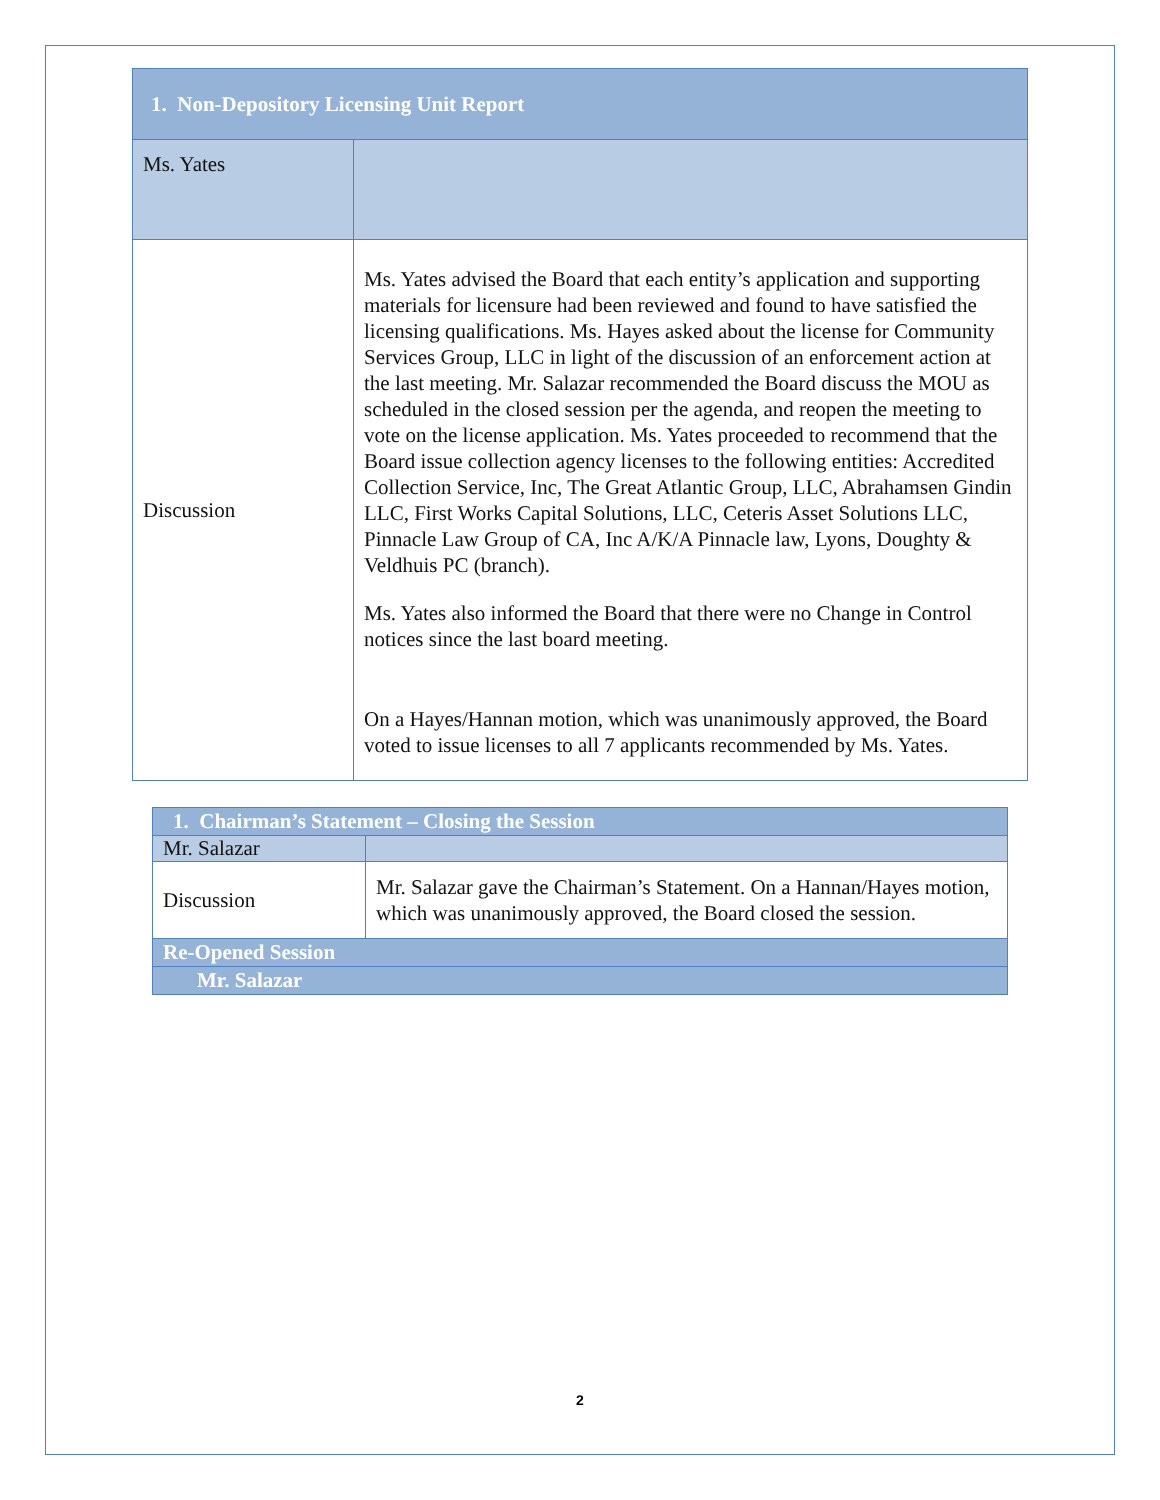| 1. Non-Depository Licensing Unit Report | |
| --- | --- |
| Ms. Yates | |
| Discussion | Ms. Yates advised the Board that each entity’s application and supporting materials for licensure had been reviewed and found to have satisfied the licensing qualifications. Ms. Hayes asked about the license for Community Services Group, LLC in light of the discussion of an enforcement action at the last meeting. Mr. Salazar recommended the Board discuss the MOU as scheduled in the closed session per the agenda, and reopen the meeting to vote on the license application. Ms. Yates proceeded to recommend that the Board issue collection agency licenses to the following entities: Accredited Collection Service, Inc, The Great Atlantic Group, LLC, Abrahamsen Gindin LLC, First Works Capital Solutions, LLC, Ceteris Asset Solutions LLC, Pinnacle Law Group of CA, Inc A/K/A Pinnacle law, Lyons, Doughty & Veldhuis PC (branch). Ms. Yates also informed the Board that there were no Change in Control notices since the last board meeting. On a Hayes/Hannan motion, which was unanimously approved, the Board voted to issue licenses to all 7 applicants recommended by Ms. Yates. |
| 1. Chairman’s Statement – Closing the Session | |
| --- | --- |
| Mr. Salazar | |
| Discussion | Mr. Salazar gave the Chairman’s Statement. On a Hannan/Hayes motion, which was unanimously approved, the Board closed the session. |
| Re-Opened Session | |
| Mr. Salazar | |
2